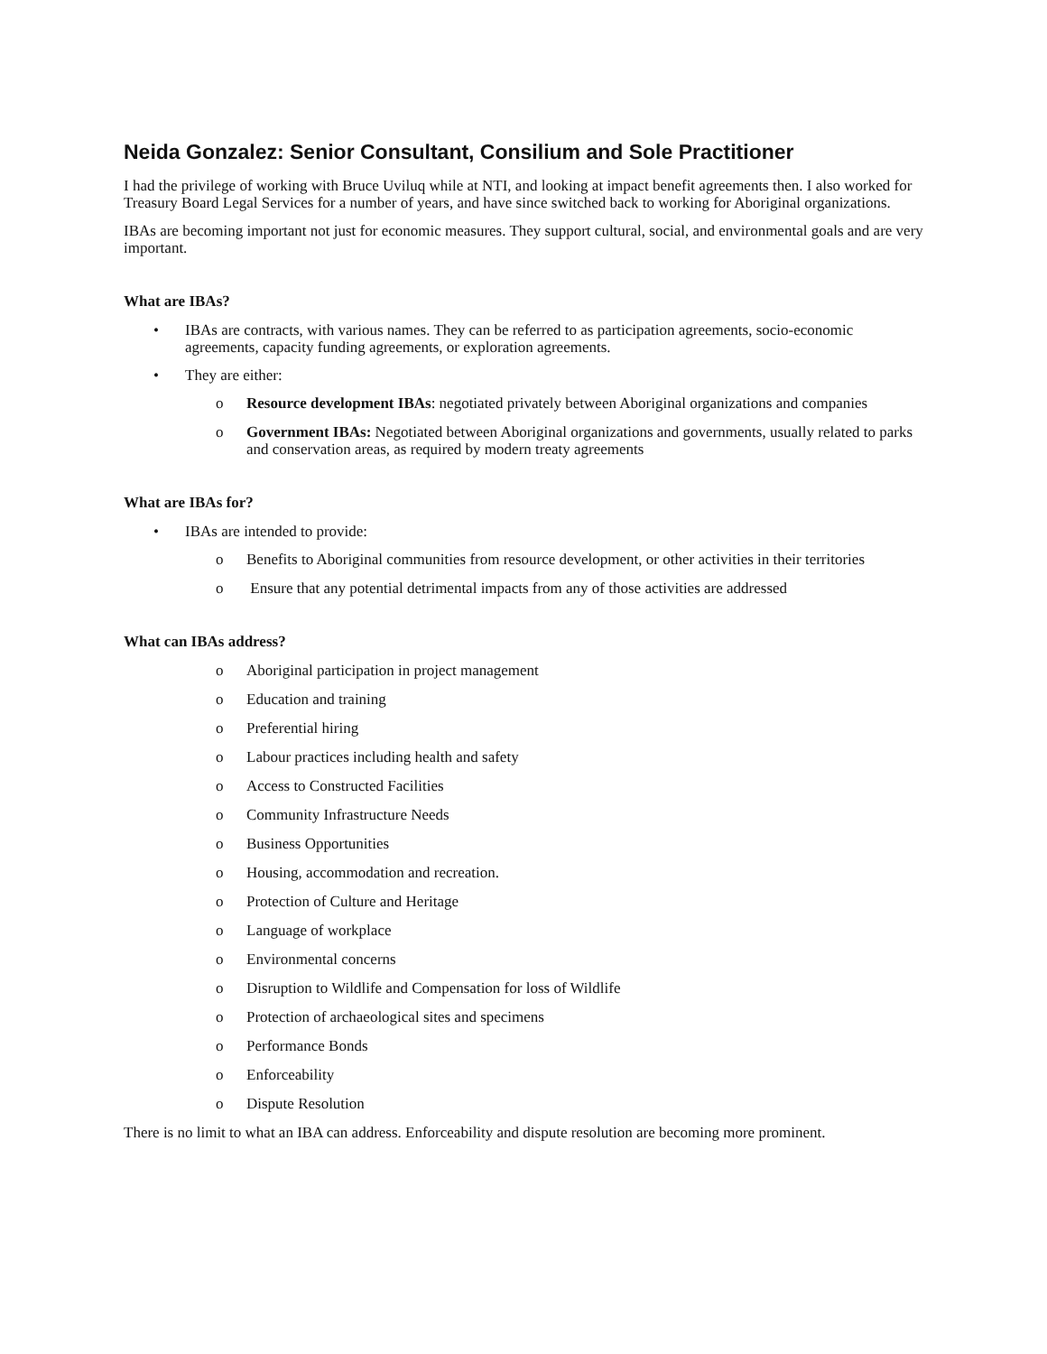Neida Gonzalez: Senior Consultant, Consilium and Sole Practitioner
I had the privilege of working with Bruce Uviluq while at NTI, and looking at impact benefit agreements then. I also worked for Treasury Board Legal Services for a number of years, and have since switched back to working for Aboriginal organizations.
IBAs are becoming important not just for economic measures. They support cultural, social, and environmental goals and are very important.
What are IBAs?
• IBAs are contracts, with various names. They can be referred to as participation agreements, socio-economic agreements, capacity funding agreements, or exploration agreements.
• They are either:
o Resource development IBAs: negotiated privately between Aboriginal organizations and companies
o Government IBAs: Negotiated between Aboriginal organizations and governments, usually related to parks and conservation areas, as required by modern treaty agreements
What are IBAs for?
• IBAs are intended to provide:
o Benefits to Aboriginal communities from resource development, or other activities in their territories
o Ensure that any potential detrimental impacts from any of those activities are addressed
What can IBAs address?
o Aboriginal participation in project management
o Education and training
o Preferential hiring
o Labour practices including health and safety
o Access to Constructed Facilities
o Community Infrastructure Needs
o Business Opportunities
o Housing, accommodation and recreation.
o Protection of Culture and Heritage
o Language of workplace
o Environmental concerns
o Disruption to Wildlife and Compensation for loss of Wildlife
o Protection of archaeological sites and specimens
o Performance Bonds
o Enforceability
o Dispute Resolution
There is no limit to what an IBA can address. Enforceability and dispute resolution are becoming more prominent.